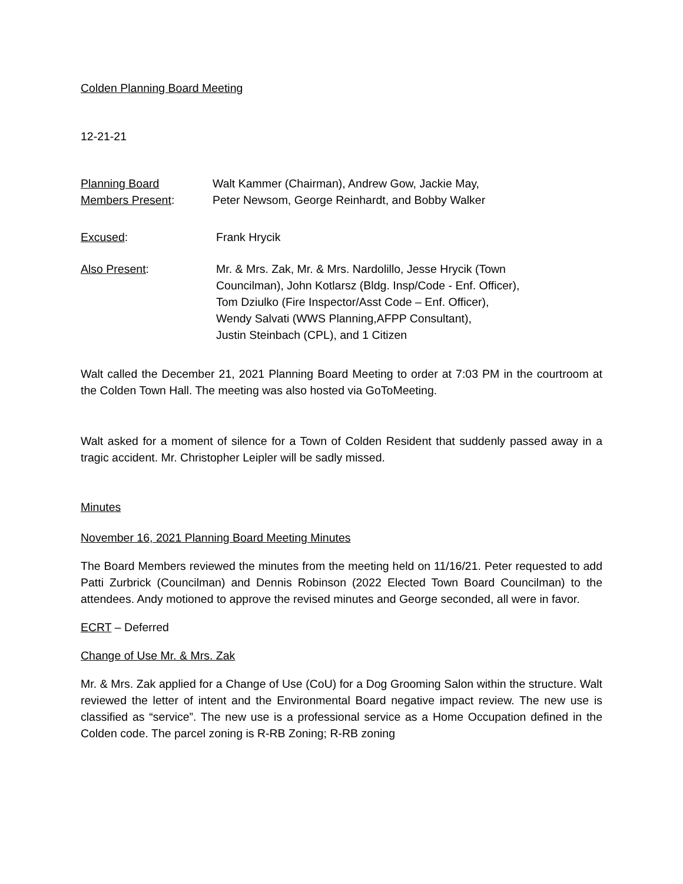Colden Planning Board Meeting
12-21-21
Planning Board
Members Present:
Walt Kammer (Chairman), Andrew Gow, Jackie May,
Peter Newsom, George Reinhardt, and Bobby Walker
Excused: Frank Hrycik
Also Present: Mr. & Mrs. Zak, Mr. & Mrs. Nardolillo, Jesse Hrycik (Town
Councilman), John Kotlarsz (Bldg. Insp/Code - Enf. Officer),
Tom Dziulko (Fire Inspector/Asst Code – Enf. Officer),
Wendy Salvati (WWS Planning,AFPP Consultant),
Justin Steinbach (CPL), and 1 Citizen
Walt called the December 21, 2021 Planning Board Meeting to order at 7:03 PM in the courtroom at the Colden Town Hall. The meeting was also hosted via GoToMeeting.
Walt asked for a moment of silence for a Town of Colden Resident that suddenly passed away in a tragic accident. Mr. Christopher Leipler will be sadly missed.
Minutes
November 16, 2021 Planning Board Meeting Minutes
The Board Members reviewed the minutes from the meeting held on 11/16/21. Peter requested to add Patti Zurbrick (Councilman) and Dennis Robinson (2022 Elected Town Board Councilman) to the attendees. Andy motioned to approve the revised minutes and George seconded, all were in favor.
ECRT – Deferred
Change of Use Mr. & Mrs. Zak
Mr. & Mrs. Zak applied for a Change of Use (CoU) for a Dog Grooming Salon within the structure. Walt reviewed the letter of intent and the Environmental Board negative impact review. The new use is classified as “service”. The new use is a professional service as a Home Occupation defined in the Colden code. The parcel zoning is R-RB Zoning; R-RB zoning